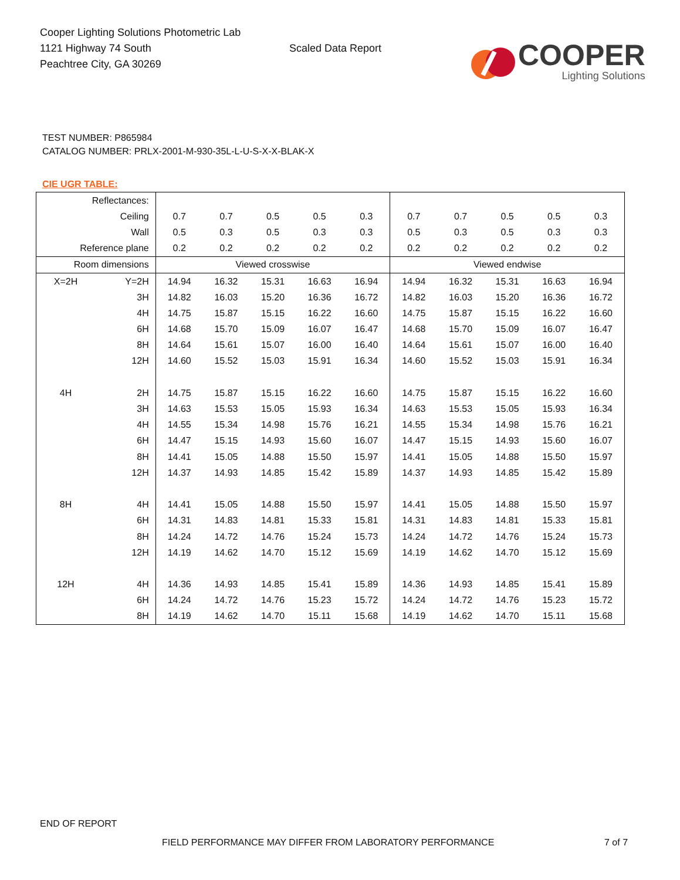Cooper Lighting Solutions Photometric Lab
1121 Highway 74 South
Peachtree City, GA 30269
Scaled Data Report
COOPER
Lighting Solutions
TEST NUMBER: P865984
CATALOG NUMBER: PRLX-2001-M-930-35L-L-U-S-X-X-BLAK-X
CIE UGR TABLE:
| Reflectances: | | | | | | | | | | | |
| Ceiling | | 0.7 | 0.7 | 0.5 | 0.5 | 0.3 | 0.7 | 0.7 | 0.5 | 0.5 | 0.3 |
| Wall | | 0.5 | 0.3 | 0.5 | 0.3 | 0.3 | 0.5 | 0.3 | 0.5 | 0.3 | 0.3 |
| Reference plane | | 0.2 | 0.2 | 0.2 | 0.2 | 0.2 | 0.2 | 0.2 | 0.2 | 0.2 | 0.2 |
| Room dimensions | | Viewed crosswise | | | | | Viewed endwise | | | | |
| X=2H | Y=2H | 14.94 | 16.32 | 15.31 | 16.63 | 16.94 | 14.94 | 16.32 | 15.31 | 16.63 | 16.94 |
| | 3H | 14.82 | 16.03 | 15.20 | 16.36 | 16.72 | 14.82 | 16.03 | 15.20 | 16.36 | 16.72 |
| | 4H | 14.75 | 15.87 | 15.15 | 16.22 | 16.60 | 14.75 | 15.87 | 15.15 | 16.22 | 16.60 |
| | 6H | 14.68 | 15.70 | 15.09 | 16.07 | 16.47 | 14.68 | 15.70 | 15.09 | 16.07 | 16.47 |
| | 8H | 14.64 | 15.61 | 15.07 | 16.00 | 16.40 | 14.64 | 15.61 | 15.07 | 16.00 | 16.40 |
| | 12H | 14.60 | 15.52 | 15.03 | 15.91 | 16.34 | 14.60 | 15.52 | 15.03 | 15.91 | 16.34 |
| 4H | 2H | 14.75 | 15.87 | 15.15 | 16.22 | 16.60 | 14.75 | 15.87 | 15.15 | 16.22 | 16.60 |
| | 3H | 14.63 | 15.53 | 15.05 | 15.93 | 16.34 | 14.63 | 15.53 | 15.05 | 15.93 | 16.34 |
| | 4H | 14.55 | 15.34 | 14.98 | 15.76 | 16.21 | 14.55 | 15.34 | 14.98 | 15.76 | 16.21 |
| | 6H | 14.47 | 15.15 | 14.93 | 15.60 | 16.07 | 14.47 | 15.15 | 14.93 | 15.60 | 16.07 |
| | 8H | 14.41 | 15.05 | 14.88 | 15.50 | 15.97 | 14.41 | 15.05 | 14.88 | 15.50 | 15.97 |
| | 12H | 14.37 | 14.93 | 14.85 | 15.42 | 15.89 | 14.37 | 14.93 | 14.85 | 15.42 | 15.89 |
| 8H | 4H | 14.41 | 15.05 | 14.88 | 15.50 | 15.97 | 14.41 | 15.05 | 14.88 | 15.50 | 15.97 |
| | 6H | 14.31 | 14.83 | 14.81 | 15.33 | 15.81 | 14.31 | 14.83 | 14.81 | 15.33 | 15.81 |
| | 8H | 14.24 | 14.72 | 14.76 | 15.24 | 15.73 | 14.24 | 14.72 | 14.76 | 15.24 | 15.73 |
| | 12H | 14.19 | 14.62 | 14.70 | 15.12 | 15.69 | 14.19 | 14.62 | 14.70 | 15.12 | 15.69 |
| 12H | 4H | 14.36 | 14.93 | 14.85 | 15.41 | 15.89 | 14.36 | 14.93 | 14.85 | 15.41 | 15.89 |
| | 6H | 14.24 | 14.72 | 14.76 | 15.23 | 15.72 | 14.24 | 14.72 | 14.76 | 15.23 | 15.72 |
| | 8H | 14.19 | 14.62 | 14.70 | 15.11 | 15.68 | 14.19 | 14.62 | 14.70 | 15.11 | 15.68 |
END OF REPORT
FIELD PERFORMANCE MAY DIFFER FROM LABORATORY PERFORMANCE
7 of 7